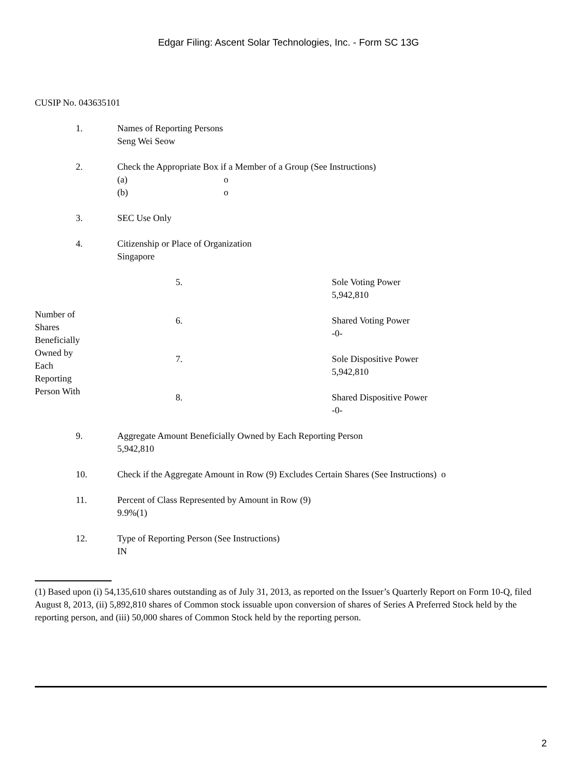Edgar Filing: Ascent Solar Technologies, Inc. - Form SC 13G
CUSIP No. 043635101
| 1. | Names of Reporting Persons Seng Wei Seow |
| 2. | Check the Appropriate Box if a Member of a Group (See Instructions) / (a) / o / / (b) / o / |
| 3. | SEC Use Only |
| 4. | Citizenship or Place of Organization Singapore |
| Number of Shares Beneficially Owned by Each Reporting Person With | 5. | Sole Voting Power 5,942,810 |
| | 6. | Shared Voting Power -0- |
| | 7. | Sole Dispositive Power 5,942,810 |
| | 8. | Shared Dispositive Power -0- |
| 9. | Aggregate Amount Beneficially Owned by Each Reporting Person 5,942,810 |
| 10. | Check if the Aggregate Amount in Row (9) Excludes Certain Shares (See Instructions) o |
| 11. | Percent of Class Represented by Amount in Row (9) 9.9%(1) |
| 12. | Type of Reporting Person (See Instructions) IN |
(1) Based upon (i) 54,135,610 shares outstanding as of July 31, 2013, as reported on the Issuer’s Quarterly Report on Form 10-Q, filed August 8, 2013, (ii) 5,892,810 shares of Common stock issuable upon conversion of shares of Series A Preferred Stock held by the reporting person, and (iii) 50,000 shares of Common Stock held by the reporting person.
2